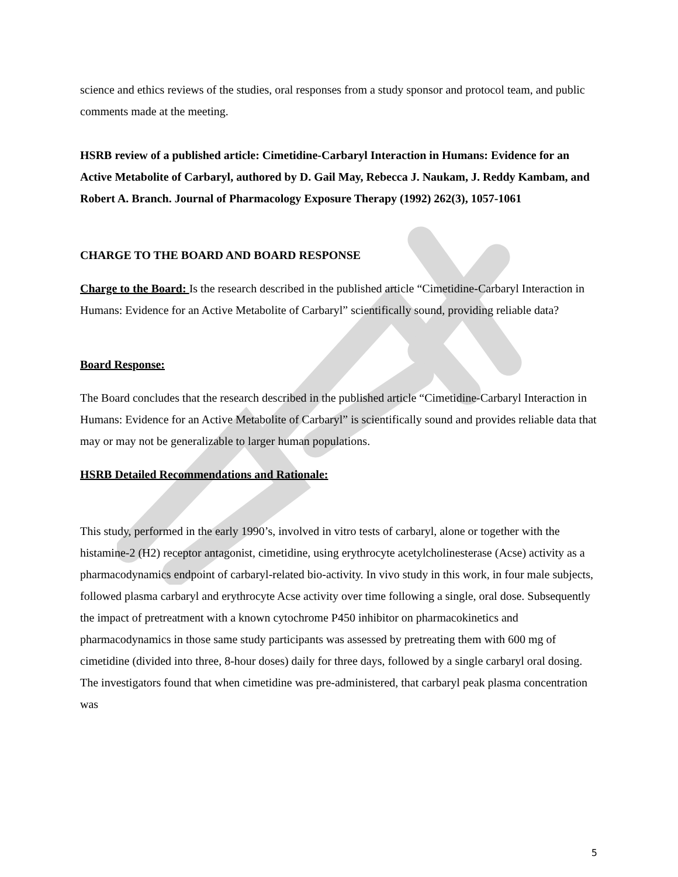science and ethics reviews of the studies, oral responses from a study sponsor and protocol team, and public comments made at the meeting.
HSRB review of a published article: Cimetidine-Carbaryl Interaction in Humans: Evidence for an Active Metabolite of Carbaryl, authored by D. Gail May, Rebecca J. Naukam, J. Reddy Kambam, and Robert A. Branch. Journal of Pharmacology Exposure Therapy (1992) 262(3), 1057-1061
CHARGE TO THE BOARD AND BOARD RESPONSE
Charge to the Board: Is the research described in the published article “Cimetidine-Carbaryl Interaction in Humans: Evidence for an Active Metabolite of Carbaryl” scientifically sound, providing reliable data?
Board Response:
The Board concludes that the research described in the published article “Cimetidine-Carbaryl Interaction in Humans: Evidence for an Active Metabolite of Carbaryl” is scientifically sound and provides reliable data that may or may not be generalizable to larger human populations.
HSRB Detailed Recommendations and Rationale:
This study, performed in the early 1990’s, involved in vitro tests of carbaryl, alone or together with the histamine-2 (H2) receptor antagonist, cimetidine, using erythrocyte acetylcholinesterase (Acse) activity as a pharmacodynamics endpoint of carbaryl-related bio-activity. In vivo study in this work, in four male subjects, followed plasma carbaryl and erythrocyte Acse activity over time following a single, oral dose. Subsequently the impact of pretreatment with a known cytochrome P450 inhibitor on pharmacokinetics and pharmacodynamics in those same study participants was assessed by pretreating them with 600 mg of cimetidine (divided into three, 8-hour doses) daily for three days, followed by a single carbaryl oral dosing. The investigators found that when cimetidine was pre-administered, that carbaryl peak plasma concentration was
5